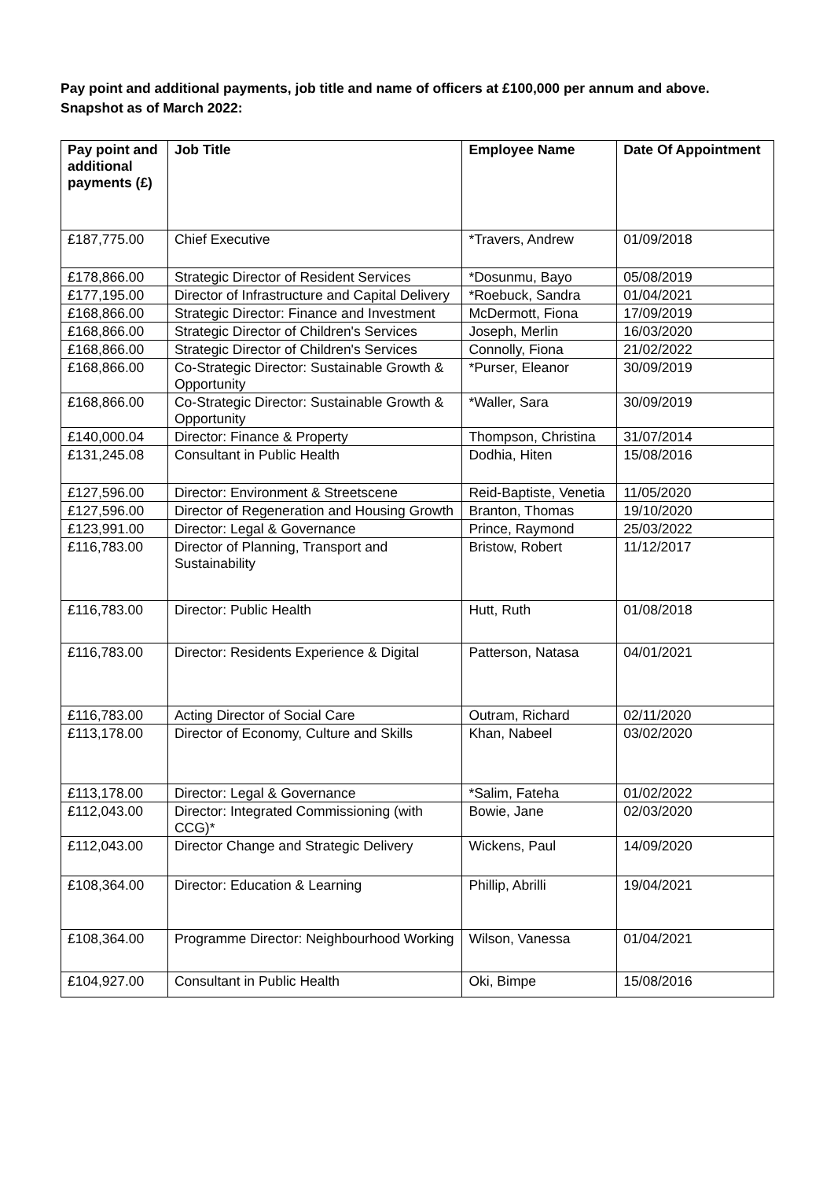Pay point and additional payments, job title and name of officers at £100,000 per annum and above. Snapshot as of March 2022:
| Pay point and additional payments (£) | Job Title | Employee Name | Date Of Appointment |
| --- | --- | --- | --- |
| £187,775.00 | Chief Executive | *Travers, Andrew | 01/09/2018 |
| £178,866.00 | Strategic Director of Resident Services | *Dosunmu, Bayo | 05/08/2019 |
| £177,195.00 | Director of Infrastructure and Capital Delivery | *Roebuck, Sandra | 01/04/2021 |
| £168,866.00 | Strategic Director: Finance and Investment | McDermott, Fiona | 17/09/2019 |
| £168,866.00 | Strategic Director of Children's Services | Joseph, Merlin | 16/03/2020 |
| £168,866.00 | Strategic Director of Children's Services | Connolly, Fiona | 21/02/2022 |
| £168,866.00 | Co-Strategic Director: Sustainable Growth & Opportunity | *Purser, Eleanor | 30/09/2019 |
| £168,866.00 | Co-Strategic Director: Sustainable Growth & Opportunity | *Waller, Sara | 30/09/2019 |
| £140,000.04 | Director: Finance & Property | Thompson, Christina | 31/07/2014 |
| £131,245.08 | Consultant in Public Health | Dodhia, Hiten | 15/08/2016 |
| £127,596.00 | Director: Environment & Streetscene | Reid-Baptiste, Venetia | 11/05/2020 |
| £127,596.00 | Director of Regeneration and Housing Growth | Branton, Thomas | 19/10/2020 |
| £123,991.00 | Director: Legal & Governance | Prince, Raymond | 25/03/2022 |
| £116,783.00 | Director of Planning, Transport and Sustainability | Bristow, Robert | 11/12/2017 |
| £116,783.00 | Director: Public Health | Hutt, Ruth | 01/08/2018 |
| £116,783.00 | Director: Residents Experience & Digital | Patterson, Natasa | 04/01/2021 |
| £116,783.00 | Acting Director of Social Care | Outram, Richard | 02/11/2020 |
| £113,178.00 | Director of Economy, Culture and Skills | Khan, Nabeel | 03/02/2020 |
| £113,178.00 | Director: Legal & Governance | *Salim, Fateha | 01/02/2022 |
| £112,043.00 | Director: Integrated Commissioning (with CCG)* | Bowie, Jane | 02/03/2020 |
| £112,043.00 | Director Change and Strategic Delivery | Wickens, Paul | 14/09/2020 |
| £108,364.00 | Director: Education & Learning | Phillip, Abrilli | 19/04/2021 |
| £108,364.00 | Programme Director: Neighbourhood Working | Wilson, Vanessa | 01/04/2021 |
| £104,927.00 | Consultant in Public Health | Oki, Bimpe | 15/08/2016 |